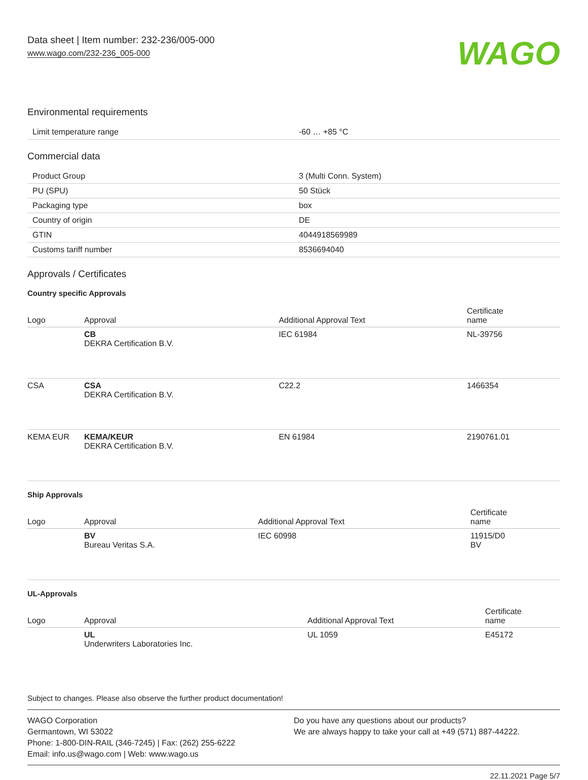Data sheet | Item number: 232-236/005-000
www.wago.com/232-236_005-000
WAGO
Environmental requirements
| Limit temperature range | -60 … +85 °C |
Commercial data
| Product Group | 3 (Multi Conn. System) |
| PU (SPU) | 50 Stück |
| Packaging type | box |
| Country of origin | DE |
| GTIN | 4044918569989 |
| Customs tariff number | 8536694040 |
Approvals / Certificates
Country specific Approvals
| Logo | Approval | Additional Approval Text | Certificate name |
| --- | --- | --- | --- |
| | CB DEKRA Certification B.V. | IEC 61984 | NL-39756 |
| CSA | CSA DEKRA Certification B.V. | C22.2 | 1466354 |
| KEMA EUR | KEMA/KEUR DEKRA Certification B.V. | EN 61984 | 2190761.01 |
Ship Approvals
| Logo | Approval | Additional Approval Text | Certificate name |
| --- | --- | --- | --- |
| | BV Bureau Veritas S.A. | IEC 60998 | 11915/D0 BV |
UL-Approvals
| Logo | Approval | Additional Approval Text | Certificate name |
| --- | --- | --- | --- |
| | UL Underwriters Laboratories Inc. | UL 1059 | E45172 |
Subject to changes. Please also observe the further product documentation!
WAGO Corporation
Germantown, WI 53022
Phone: 1-800-DIN-RAIL (346-7245) | Fax: (262) 255-6222
Email: info.us@wago.com | Web: www.wago.us
Do you have any questions about our products?
We are always happy to take your call at +49 (571) 887-44222.
22.11.2021 Page 5/7